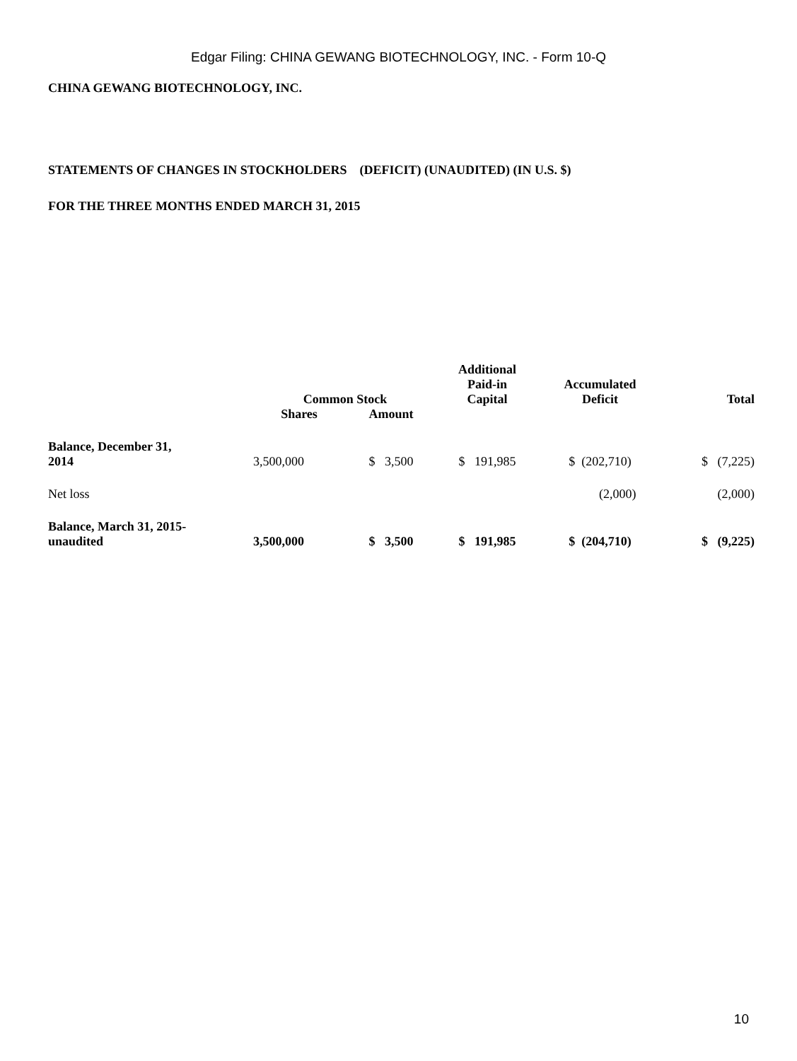Edgar Filing: CHINA GEWANG BIOTECHNOLOGY, INC. - Form 10-Q
CHINA GEWANG BIOTECHNOLOGY, INC.
STATEMENTS OF CHANGES IN STOCKHOLDERS (DEFICIT) (UNAUDITED) (IN U.S. $)
FOR THE THREE MONTHS ENDED MARCH 31, 2015
| | Common Stock | | Additional Paid-in Capital | Accumulated Deficit | Total |
| --- | --- | --- | --- | --- | --- |
| | Shares | Amount | | | |
| Balance, December 31, 2014 | 3,500,000 | $ 3,500 | $ 191,985 | $ (202,710) | $ (7,225) |
| Net loss | | | | (2,000) | (2,000) |
| Balance, March 31, 2015- unaudited | 3,500,000 | $ 3,500 | $ 191,985 | $ (204,710) | $ (9,225) |
10